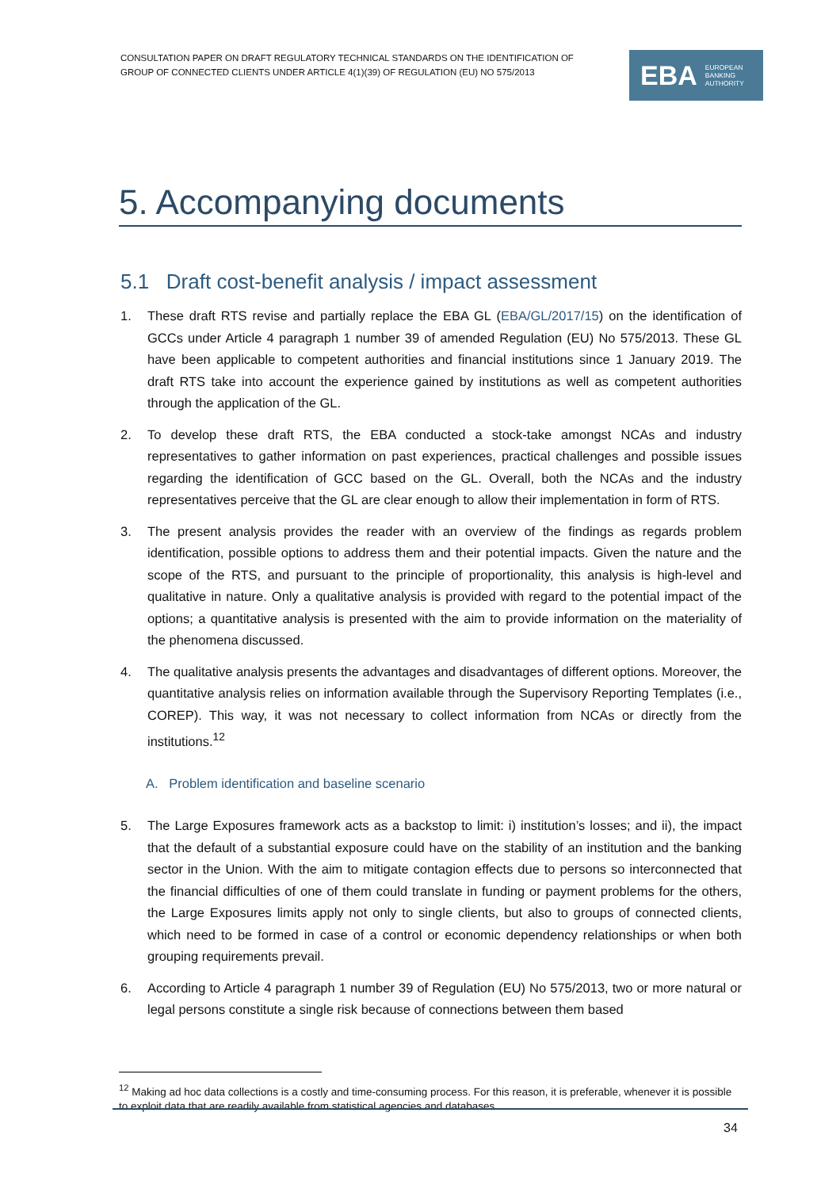CONSULTATION PAPER ON DRAFT REGULATORY TECHNICAL STANDARDS ON THE IDENTIFICATION OF GROUP OF CONNECTED CLIENTS UNDER ARTICLE 4(1)(39) OF REGULATION (EU) NO 575/2013
EBA EUROPEAN
BANKING
AUTHORITY
5. Accompanying documents
5.1 Draft cost-benefit analysis / impact assessment
1. These draft RTS revise and partially replace the EBA GL (EBA/GL/2017/15) on the identification of GCCs under Article 4 paragraph 1 number 39 of amended Regulation (EU) No 575/2013. These GL have been applicable to competent authorities and financial institutions since 1 January 2019. The draft RTS take into account the experience gained by institutions as well as competent authorities through the application of the GL.
2. To develop these draft RTS, the EBA conducted a stock-take amongst NCAs and industry representatives to gather information on past experiences, practical challenges and possible issues regarding the identification of GCC based on the GL. Overall, both the NCAs and the industry representatives perceive that the GL are clear enough to allow their implementation in form of RTS.
3. The present analysis provides the reader with an overview of the findings as regards problem identification, possible options to address them and their potential impacts. Given the nature and the scope of the RTS, and pursuant to the principle of proportionality, this analysis is high-level and qualitative in nature. Only a qualitative analysis is provided with regard to the potential impact of the options; a quantitative analysis is presented with the aim to provide information on the materiality of the phenomena discussed.
4. The qualitative analysis presents the advantages and disadvantages of different options. Moreover, the quantitative analysis relies on information available through the Supervisory Reporting Templates (i.e., COREP). This way, it was not necessary to collect information from NCAs or directly from the institutions.<sup>12</sup>
A. Problem identification and baseline scenario
5. The Large Exposures framework acts as a backstop to limit: i) institution’s losses; and ii), the impact that the default of a substantial exposure could have on the stability of an institution and the banking sector in the Union. With the aim to mitigate contagion effects due to persons so interconnected that the financial difficulties of one of them could translate in funding or payment problems for the others, the Large Exposures limits apply not only to single clients, but also to groups of connected clients, which need to be formed in case of a control or economic dependency relationships or when both grouping requirements prevail.
6. According to Article 4 paragraph 1 number 39 of Regulation (EU) No 575/2013, two or more natural or legal persons constitute a single risk because of connections between them based
<sup>12</sup> Making ad hoc data collections is a costly and time-consuming process. For this reason, it is preferable, whenever it is possible to exploit data that are readily available from statistical agencies and databases.
34